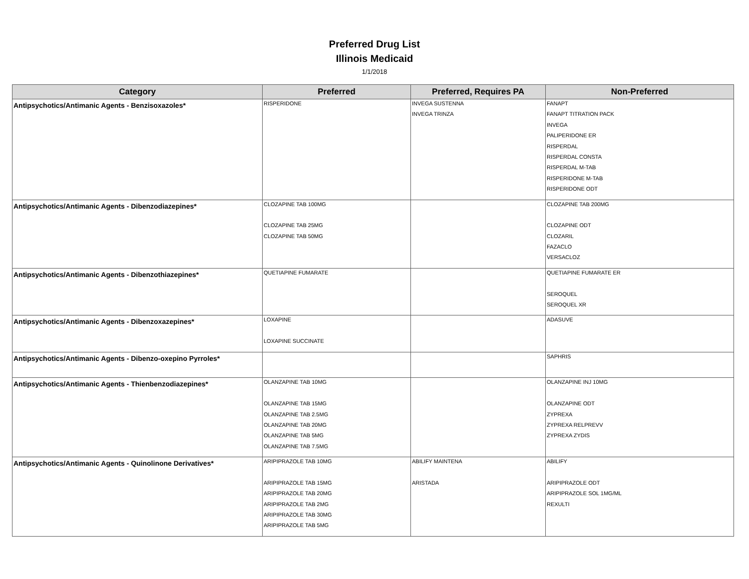Preferred Drug List
Illinois Medicaid
1/1/2018
| Category | Preferred | Preferred, Requires PA | Non-Preferred |
| --- | --- | --- | --- |
| Antipsychotics/Antimanic Agents - Benzisoxazoles* | RISPERIDONE | INVEGA SUSTENNA INVEGA TRINZA | FANAPT FANAPT TITRATION PACK INVEGA PALIPERIDONE ER RISPERDAL RISPERDAL CONSTA RISPERDAL M-TAB RISPERIDONE M-TAB RISPERIDONE ODT |
| Antipsychotics/Antimanic Agents - Dibenzodiazepines* | CLOZAPINE TAB 100MG CLOZAPINE TAB 25MG CLOZAPINE TAB 50MG | | CLOZAPINE TAB 200MG CLOZAPINE ODT CLOZARIL FAZACLO VERSACLOZ |
| Antipsychotics/Antimanic Agents - Dibenzothiazepines* | QUETIAPINE FUMARATE | | QUETIAPINE FUMARATE ER SEROQUEL SEROQUEL XR |
| Antipsychotics/Antimanic Agents - Dibenzoxazepines* | LOXAPINE LOXAPINE SUCCINATE | | ADASUVE |
| Antipsychotics/Antimanic Agents - Dibenzo-oxepino Pyrroles* | | | SAPHRIS |
| Antipsychotics/Antimanic Agents - Thienbenzodiazepines* | OLANZAPINE TAB 10MG OLANZAPINE TAB 15MG OLANZAPINE TAB 2.5MG OLANZAPINE TAB 20MG OLANZAPINE TAB 5MG OLANZAPINE TAB 7.5MG | | OLANZAPINE INJ 10MG OLANZAPINE ODT ZYPREXA ZYPREXA RELPREVV ZYPREXA ZYDIS |
| Antipsychotics/Antimanic Agents - Quinolinone Derivatives* | ARIPIPRAZOLE TAB 10MG ARIPIPRAZOLE TAB 15MG ARIPIPRAZOLE TAB 20MG ARIPIPRAZOLE TAB 2MG ARIPIPRAZOLE TAB 30MG ARIPIPRAZOLE TAB 5MG | ABILIFY MAINTENA ARISTADA | ABILIFY ARIPIPRAZOLE ODT ARIPIPRAZOLE SOL 1MG/ML REXULTI |